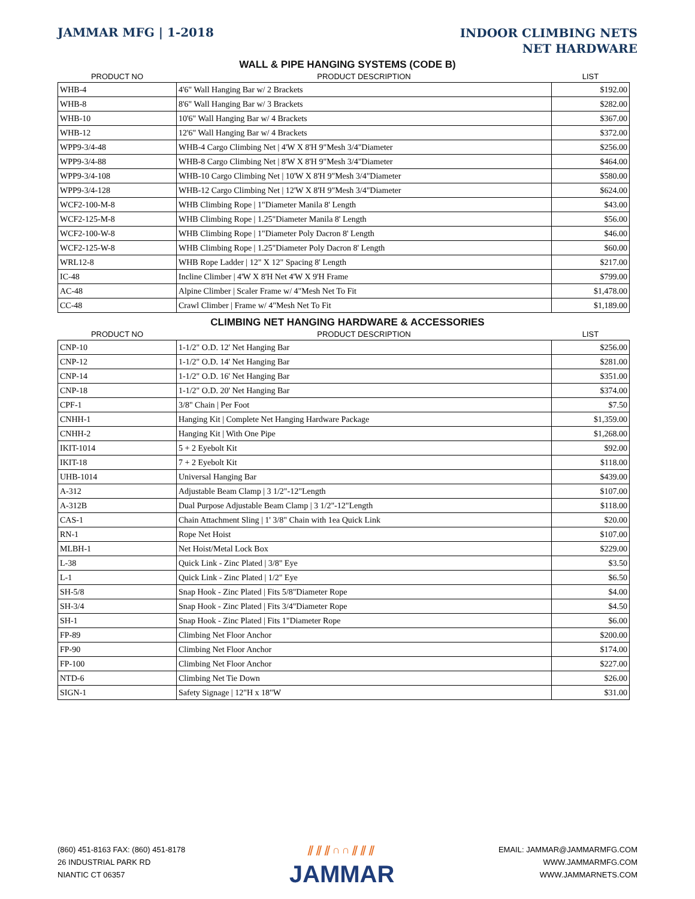JAMMAR MFG | 1-2018
INDOOR CLIMBING NETS
NET HARDWARE
WALL & PIPE HANGING SYSTEMS (CODE B)
| PRODUCT NO | PRODUCT DESCRIPTION | LIST |
| --- | --- | --- |
| WHB-4 | 4'6" Wall Hanging Bar w/ 2 Brackets | $192.00 |
| WHB-8 | 8'6" Wall Hanging Bar w/ 3 Brackets | $282.00 |
| WHB-10 | 10'6" Wall Hanging Bar w/ 4 Brackets | $367.00 |
| WHB-12 | 12'6" Wall Hanging Bar w/ 4 Brackets | $372.00 |
| WPP9-3/4-48 | WHB-4 Cargo Climbing Net / 4'W X 8'H 9"Mesh 3/4"Diameter | $256.00 |
| WPP9-3/4-88 | WHB-8 Cargo Climbing Net / 8'W X 8'H 9"Mesh 3/4"Diameter | $464.00 |
| WPP9-3/4-108 | WHB-10 Cargo Climbing Net / 10'W X 8'H 9"Mesh 3/4"Diameter | $580.00 |
| WPP9-3/4-128 | WHB-12 Cargo Climbing Net / 12'W X 8'H 9"Mesh 3/4"Diameter | $624.00 |
| WCF2-100-M-8 | WHB Climbing Rope / 1"Diameter Manila 8' Length | $43.00 |
| WCF2-125-M-8 | WHB Climbing Rope / 1.25"Diameter Manila 8' Length | $56.00 |
| WCF2-100-W-8 | WHB Climbing Rope / 1"Diameter Poly Dacron 8' Length | $46.00 |
| WCF2-125-W-8 | WHB Climbing Rope / 1.25"Diameter Poly Dacron 8' Length | $60.00 |
| WRL12-8 | WHB Rope Ladder / 12" X 12" Spacing 8' Length | $217.00 |
| IC-48 | Incline Climber / 4'W X 8'H Net 4'W X 9'H Frame | $799.00 |
| AC-48 | Alpine Climber / Scaler Frame w/ 4"Mesh Net To Fit | $1,478.00 |
| CC-48 | Crawl Climber / Frame w/ 4"Mesh Net To Fit | $1,189.00 |
CLIMBING NET HANGING HARDWARE & ACCESSORIES
| PRODUCT NO | PRODUCT DESCRIPTION | LIST |
| --- | --- | --- |
| CNP-10 | 1-1/2" O.D. 12' Net Hanging Bar | $256.00 |
| CNP-12 | 1-1/2" O.D. 14' Net Hanging Bar | $281.00 |
| CNP-14 | 1-1/2" O.D. 16' Net Hanging Bar | $351.00 |
| CNP-18 | 1-1/2" O.D. 20' Net Hanging Bar | $374.00 |
| CPF-1 | 3/8" Chain / Per Foot | $7.50 |
| CNHH-1 | Hanging Kit / Complete Net Hanging Hardware Package | $1,359.00 |
| CNHH-2 | Hanging Kit / With One Pipe | $1,268.00 |
| IKIT-1014 | 5 + 2 Eyebolt Kit | $92.00 |
| IKIT-18 | 7 + 2 Eyebolt Kit | $118.00 |
| UHB-1014 | Universal Hanging Bar | $439.00 |
| A-312 | Adjustable Beam Clamp / 3 1/2"-12"Length | $107.00 |
| A-312B | Dual Purpose Adjustable Beam Clamp / 3 1/2"-12"Length | $118.00 |
| CAS-1 | Chain Attachment Sling / 1' 3/8" Chain with 1ea Quick Link | $20.00 |
| RN-1 | Rope Net Hoist | $107.00 |
| MLBH-1 | Net Hoist/Metal Lock Box | $229.00 |
| L-38 | Quick Link - Zinc Plated / 3/8" Eye | $3.50 |
| L-1 | Quick Link - Zinc Plated / 1/2" Eye | $6.50 |
| SH-5/8 | Snap Hook - Zinc Plated / Fits 5/8"Diameter Rope | $4.00 |
| SH-3/4 | Snap Hook - Zinc Plated / Fits 3/4"Diameter Rope | $4.50 |
| SH-1 | Snap Hook - Zinc Plated / Fits 1"Diameter Rope | $6.00 |
| FP-89 | Climbing Net Floor Anchor | $200.00 |
| FP-90 | Climbing Net Floor Anchor | $174.00 |
| FP-100 | Climbing Net Floor Anchor | $227.00 |
| NTD-6 | Climbing Net Tie Down | $26.00 |
| SIGN-1 | Safety Signage / 12"H x 18"W | $31.00 |
(860) 451-8163 FAX: (860) 451-8178
26 INDUSTRIAL PARK RD
NIANTIC CT 06357
⫽⫽⫽∩∩⫽⫽⫽
JAMMAR
EMAIL: JAMMAR@JAMMARMFG.COM
WWW.JAMMARMFG.COM
WWW.JAMMARNETS.COM